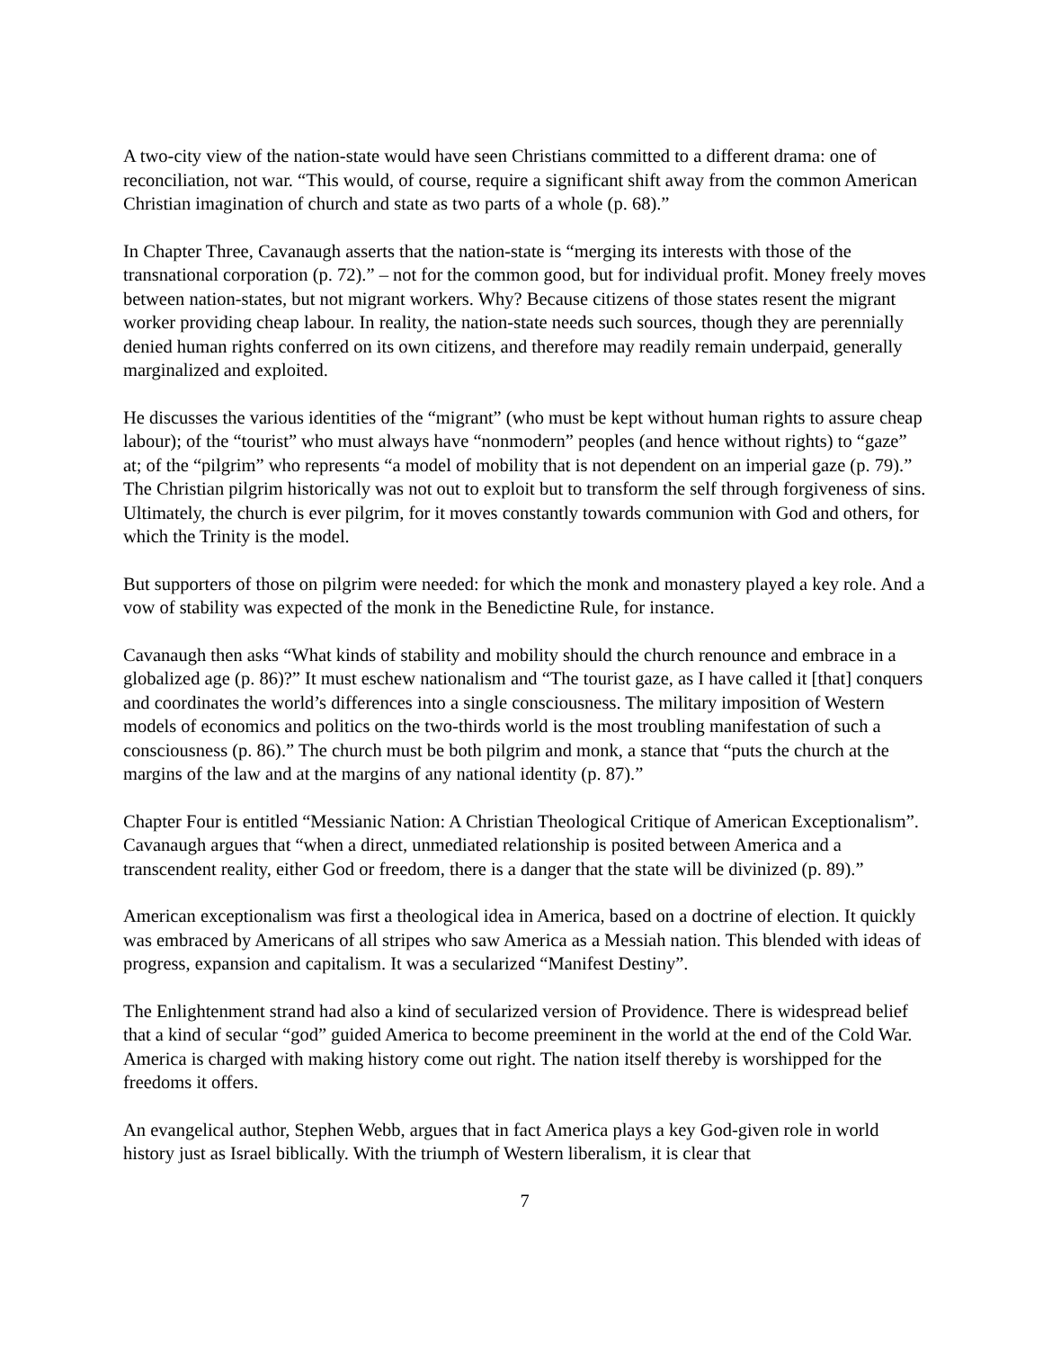A two-city view of the nation-state would have seen Christians committed to a different drama: one of reconciliation, not war. “This would, of course, require a significant shift away from the common American Christian imagination of church and state as two parts of a whole (p. 68).”
In Chapter Three, Cavanaugh asserts that the nation-state is “merging its interests with those of the transnational corporation (p. 72).” – not for the common good, but for individual profit. Money freely moves between nation-states, but not migrant workers. Why? Because citizens of those states resent the migrant worker providing cheap labour. In reality, the nation-state needs such sources, though they are perennially denied human rights conferred on its own citizens, and therefore may readily remain underpaid, generally marginalized and exploited.
He discusses the various identities of the “migrant” (who must be kept without human rights to assure cheap labour); of the “tourist” who must always have “nonmodern” peoples (and hence without rights) to “gaze” at; of the “pilgrim” who represents “a model of mobility that is not dependent on an imperial gaze (p. 79).” The Christian pilgrim historically was not out to exploit but to transform the self through forgiveness of sins. Ultimately, the church is ever pilgrim, for it moves constantly towards communion with God and others, for which the Trinity is the model.
But supporters of those on pilgrim were needed: for which the monk and monastery played a key role. And a vow of stability was expected of the monk in the Benedictine Rule, for instance.
Cavanaugh then asks “What kinds of stability and mobility should the church renounce and embrace in a globalized age (p. 86)?” It must eschew nationalism and “The tourist gaze, as I have called it [that] conquers and coordinates the world’s differences into a single consciousness. The military imposition of Western models of economics and politics on the two-thirds world is the most troubling manifestation of such a consciousness (p. 86).” The church must be both pilgrim and monk, a stance that “puts the church at the margins of the law and at the margins of any national identity (p. 87).”
Chapter Four is entitled “Messianic Nation: A Christian Theological Critique of American Exceptionalism”. Cavanaugh argues that “when a direct, unmediated relationship is posited between America and a transcendent reality, either God or freedom, there is a danger that the state will be divinized (p. 89).”
American exceptionalism was first a theological idea in America, based on a doctrine of election. It quickly was embraced by Americans of all stripes who saw America as a Messiah nation. This blended with ideas of progress, expansion and capitalism. It was a secularized “Manifest Destiny”.
The Enlightenment strand had also a kind of secularized version of Providence. There is widespread belief that a kind of secular “god” guided America to become preeminent in the world at the end of the Cold War. America is charged with making history come out right. The nation itself thereby is worshipped for the freedoms it offers.
An evangelical author, Stephen Webb, argues that in fact America plays a key God-given role in world history just as Israel biblically. With the triumph of Western liberalism, it is clear that
7